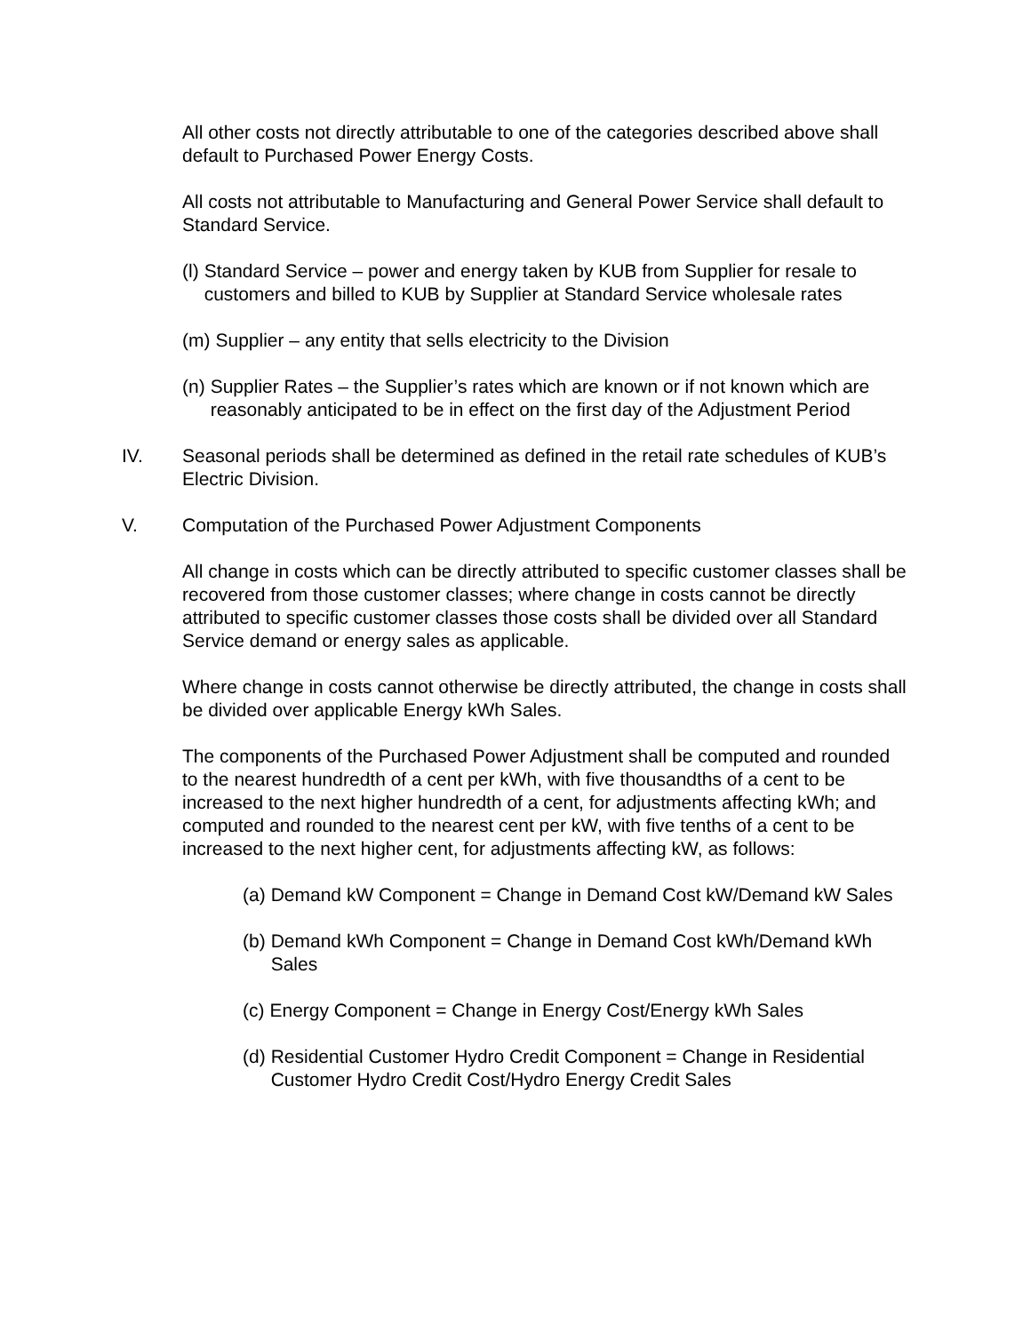All other costs not directly attributable to one of the categories described above shall default to Purchased Power Energy Costs.
All costs not attributable to Manufacturing and General Power Service shall default to Standard Service.
(l) Standard Service – power and energy taken by KUB from Supplier for resale to customers and billed to KUB by Supplier at Standard Service wholesale rates
(m) Supplier – any entity that sells electricity to the Division
(n) Supplier Rates – the Supplier’s rates which are known or if not known which are reasonably anticipated to be in effect on the first day of the Adjustment Period
IV. Seasonal periods shall be determined as defined in the retail rate schedules of KUB’s Electric Division.
V. Computation of the Purchased Power Adjustment Components
All change in costs which can be directly attributed to specific customer classes shall be recovered from those customer classes; where change in costs cannot be directly attributed to specific customer classes those costs shall be divided over all Standard Service demand or energy sales as applicable.
Where change in costs cannot otherwise be directly attributed, the change in costs shall be divided over applicable Energy kWh Sales.
The components of the Purchased Power Adjustment shall be computed and rounded to the nearest hundredth of a cent per kWh, with five thousandths of a cent to be increased to the next higher hundredth of a cent, for adjustments affecting kWh; and computed and rounded to the nearest cent per kW, with five tenths of a cent to be increased to the next higher cent, for adjustments affecting kW, as follows:
(a) Demand kW Component = Change in Demand Cost kW/Demand kW Sales
(b) Demand kWh Component = Change in Demand Cost kWh/Demand kWh Sales
(c) Energy Component = Change in Energy Cost/Energy kWh Sales
(d) Residential Customer Hydro Credit Component = Change in Residential Customer Hydro Credit Cost/Hydro Energy Credit Sales